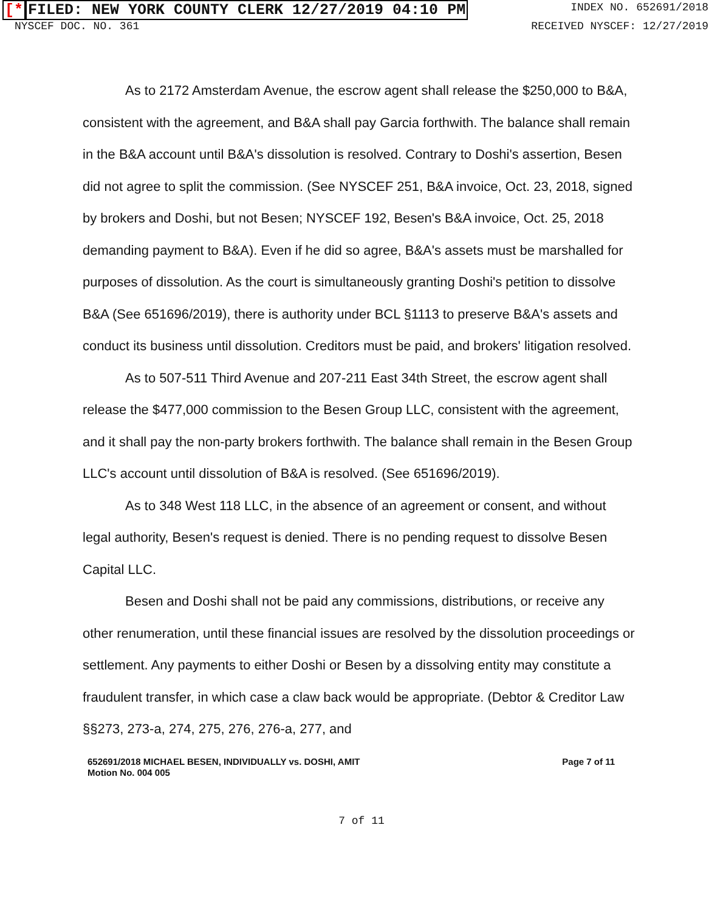[*FILED: NEW YORK COUNTY CLERK 12/27/2019 04:10 PM
INDEX NO. 652691/2018
NYSCEF DOC. NO. 361 RECEIVED NYSCEF: 12/27/2019
As to 2172 Amsterdam Avenue, the escrow agent shall release the $250,000 to B&A, consistent with the agreement, and B&A shall pay Garcia forthwith. The balance shall remain in the B&A account until B&A's dissolution is resolved. Contrary to Doshi's assertion, Besen did not agree to split the commission. (See NYSCEF 251, B&A invoice, Oct. 23, 2018, signed by brokers and Doshi, but not Besen; NYSCEF 192, Besen's B&A invoice, Oct. 25, 2018 demanding payment to B&A). Even if he did so agree, B&A's assets must be marshalled for purposes of dissolution. As the court is simultaneously granting Doshi's petition to dissolve B&A (See 651696/2019), there is authority under BCL §1113 to preserve B&A's assets and conduct its business until dissolution. Creditors must be paid, and brokers' litigation resolved.
As to 507-511 Third Avenue and 207-211 East 34th Street, the escrow agent shall release the $477,000 commission to the Besen Group LLC, consistent with the agreement, and it shall pay the non-party brokers forthwith. The balance shall remain in the Besen Group LLC's account until dissolution of B&A is resolved. (See 651696/2019).
As to 348 West 118 LLC, in the absence of an agreement or consent, and without legal authority, Besen's request is denied. There is no pending request to dissolve Besen Capital LLC.
Besen and Doshi shall not be paid any commissions, distributions, or receive any other renumeration, until these financial issues are resolved by the dissolution proceedings or settlement. Any payments to either Doshi or Besen by a dissolving entity may constitute a fraudulent transfer, in which case a claw back would be appropriate. (Debtor & Creditor Law §§273, 273-a, 274, 275, 276, 276-a, 277, and
652691/2018 MICHAEL BESEN, INDIVIDUALLY vs. DOSHI, AMIT
Motion No. 004 005
Page 7 of 11
7 of 11